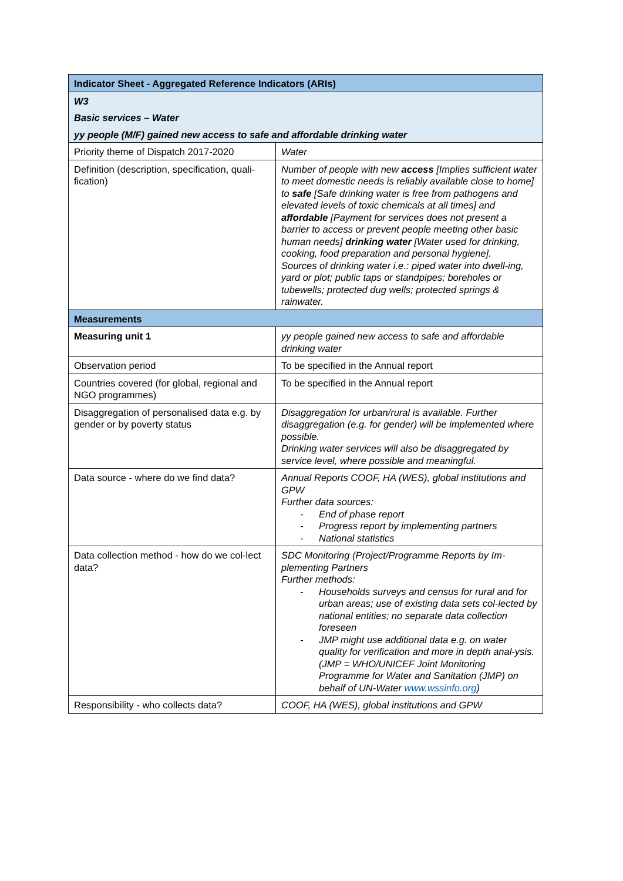| Indicator Sheet - Aggregated Reference Indicators (ARIs) | |
| --- | --- |
| W3 | |
| Basic services – Water | |
| yy people (M/F) gained new access to safe and affordable drinking water | |
| Priority theme of Dispatch 2017-2020 | Water |
| Definition (description, specification, quali-fication) | Number of people with new access [Implies sufficient water to meet domestic needs is reliably available close to home] to safe [Safe drinking water is free from pathogens and elevated levels of toxic chemicals at all times] and affordable [Payment for services does not present a barrier to access or prevent people meeting other basic human needs] drinking water [Water used for drinking, cooking, food preparation and personal hygiene]. Sources of drinking water i.e.: piped water into dwell-ing, yard or plot; public taps or standpipes; boreholes or tubewells; protected dug wells; protected springs & rainwater. |
| Measurements | |
| Measuring unit 1 | yy people gained new access to safe and affordable drinking water |
| Observation period | To be specified in the Annual report |
| Countries covered (for global, regional and NGO programmes) | To be specified in the Annual report |
| Disaggregation of personalised data e.g. by gender or by poverty status | Disaggregation for urban/rural is available. Further disaggregation (e.g. for gender) will be implemented where possible. Drinking water services will also be disaggregated by service level, where possible and meaningful. |
| Data source - where do we find data? | Annual Reports COOF, HA (WES), global institutions and GPW Further data sources: - End of phase report - Progress report by implementing partners - National statistics |
| Data collection method - how do we col-lect data? | SDC Monitoring (Project/Programme Reports by Im-plementing Partners Further methods: - Households surveys and census for rural and for urban areas; use of existing data sets col-lected by national entities; no separate data collection foreseen - JMP might use additional data e.g. on water quality for verification and more in depth anal-ysis. (JMP = WHO/UNICEF Joint Monitoring Programme for Water and Sanitation (JMP) on behalf of UN-Water www.wssinfo.org ) |
| Responsibility - who collects data? | COOF, HA (WES), global institutions and GPW |